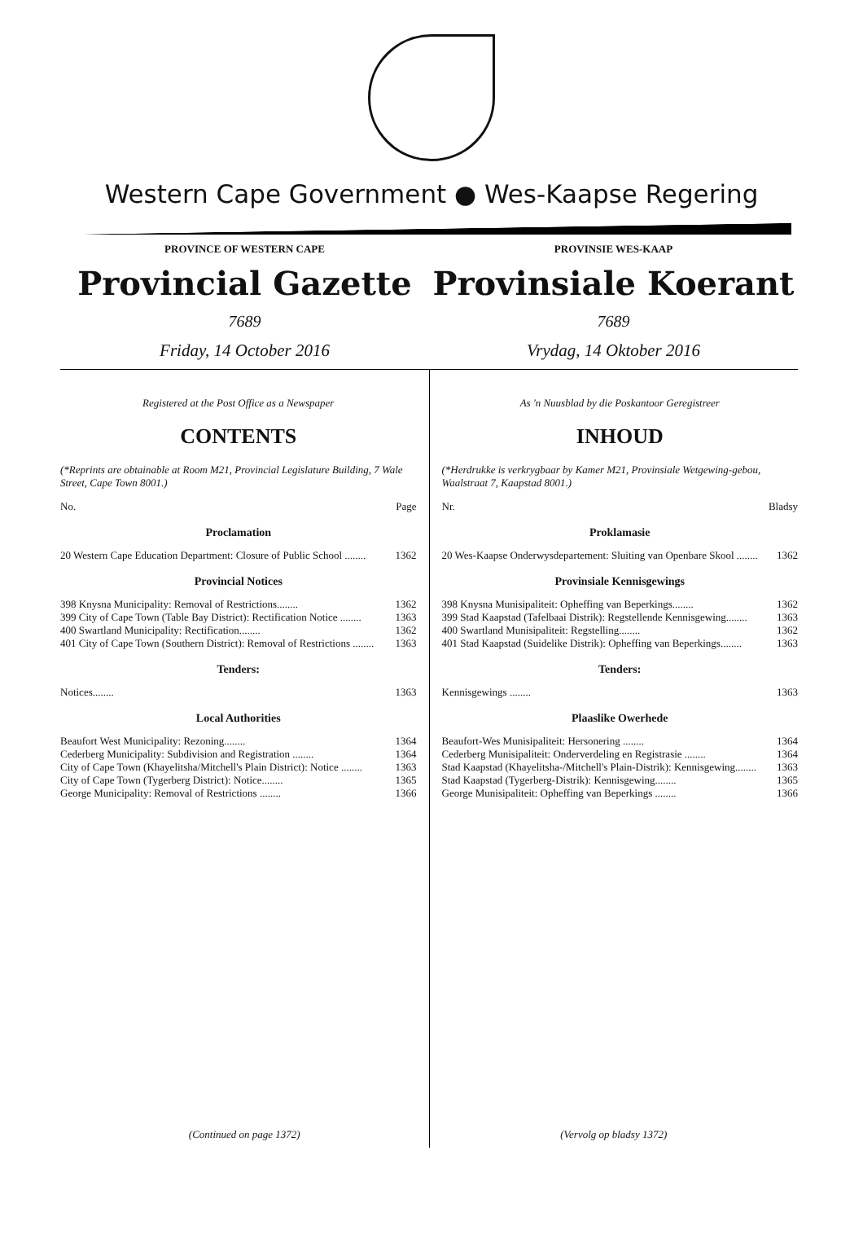Western Cape Government ● Wes-Kaapse Regering
PROVINCE OF WESTERN CAPE
Provincial Gazette
7689
Friday, 14 October 2016
PROVINSIE WES-KAAP
Provinsiale Koerant
7689
Vrydag, 14 Oktober 2016
Registered at the Post Office as a Newspaper
CONTENTS
(*Reprints are obtainable at Room M21, Provincial Legislature Building, 7 Wale Street, Cape Town 8001.)
| No. | Page |
Proclamation
| 20 Western Cape Education Department: Closure of Public School ........ | 1362 |
Provincial Notices
| 398 Knysna Municipality: Removal of Restrictions........ | 1362 |
| 399 City of Cape Town (Table Bay District): Rectification Notice ........ | 1363 |
| 400 Swartland Municipality: Rectification........ | 1362 |
| 401 City of Cape Town (Southern District): Removal of Restrictions ........ | 1363 |
Tenders:
| Notices........ | 1363 |
Local Authorities
| Beaufort West Municipality: Rezoning........ | 1364 |
| Cederberg Municipality: Subdivision and Registration ........ | 1364 |
| City of Cape Town (Khayelitsha/Mitchell's Plain District): Notice ........ | 1363 |
| City of Cape Town (Tygerberg District): Notice........ | 1365 |
| George Municipality: Removal of Restrictions ........ | 1366 |
(Continued on page 1372)
As 'n Nuusblad by die Poskantoor Geregistreer
INHOUD
(*Herdrukke is verkrygbaar by Kamer M21, Provinsiale Wetgewing-gebou, Waalstraat 7, Kaapstad 8001.)
| Nr. | Bladsy |
Proklamasie
| 20 Wes-Kaapse Onderwysdepartement: Sluiting van Openbare Skool ........ | 1362 |
Provinsiale Kennisgewings
| 398 Knysna Munisipaliteit: Opheffing van Beperkings........ | 1362 |
| 399 Stad Kaapstad (Tafelbaai Distrik): Regstellende Kennisgewing........ | 1363 |
| 400 Swartland Munisipaliteit: Regstelling........ | 1362 |
| 401 Stad Kaapstad (Suidelike Distrik): Opheffing van Beperkings........ | 1363 |
Tenders:
| Kennisgewings ........ | 1363 |
Plaaslike Owerhede
| Beaufort-Wes Munisipaliteit: Hersonering ........ | 1364 |
| Cederberg Munisipaliteit: Onderverdeling en Registrasie ........ | 1364 |
| Stad Kaapstad (Khayelitsha-/Mitchell's Plain-Distrik): Kennisgewing........ | 1363 |
| Stad Kaapstad (Tygerberg-Distrik): Kennisgewing........ | 1365 |
| George Munisipaliteit: Opheffing van Beperkings ........ | 1366 |
(Vervolg op bladsy 1372)